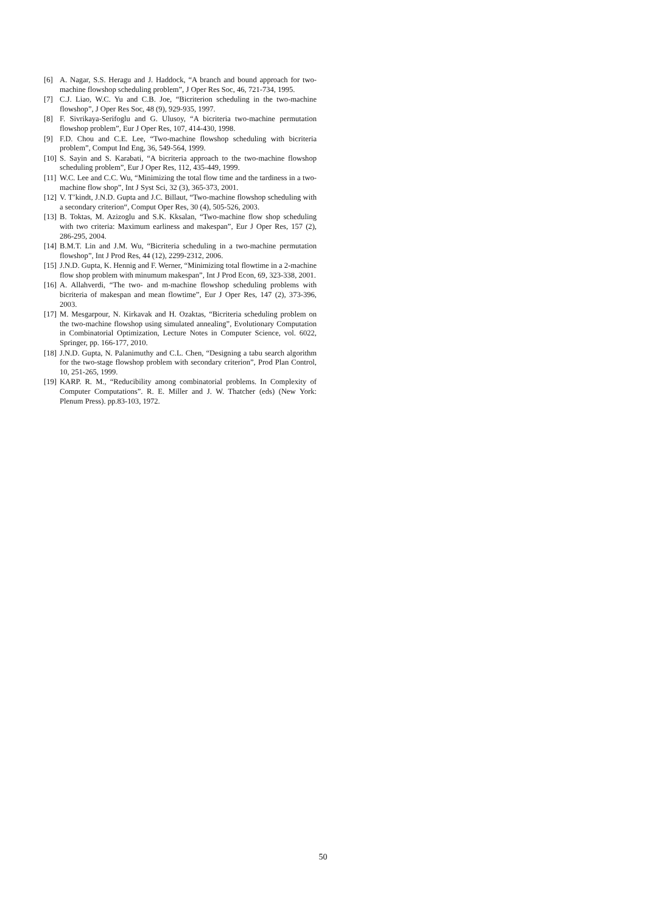[6] A. Nagar, S.S. Heragu and J. Haddock, “A branch and bound approach for two-machine flowshop scheduling problem”, J Oper Res Soc, 46, 721-734, 1995.
[7] C.J. Liao, W.C. Yu and C.B. Joe, “Bicriterion scheduling in the two-machine flowshop”, J Oper Res Soc, 48 (9), 929-935, 1997.
[8] F. Sivrikaya-Serifoglu and G. Ulusoy, “A bicriteria two-machine permutation flowshop problem”, Eur J Oper Res, 107, 414-430, 1998.
[9] F.D. Chou and C.E. Lee, “Two-machine flowshop scheduling with bicriteria problem”, Comput Ind Eng, 36, 549-564, 1999.
[10] S. Sayin and S. Karabati, “A bicriteria approach to the two-machine flowshop scheduling problem”, Eur J Oper Res, 112, 435-449, 1999.
[11] W.C. Lee and C.C. Wu, “Minimizing the total flow time and the tardiness in a two-machine flow shop”, Int J Syst Sci, 32 (3), 365-373, 2001.
[12] V. T’kindt, J.N.D. Gupta and J.C. Billaut, “Two-machine flowshop scheduling with a secondary criterion“, Comput Oper Res, 30 (4), 505-526, 2003.
[13] B. Toktas, M. Azizoglu and S.K. Kksalan, “Two-machine flow shop scheduling with two criteria: Maximum earliness and makespan”, Eur J Oper Res, 157 (2), 286-295, 2004.
[14] B.M.T. Lin and J.M. Wu, “Bicriteria scheduling in a two-machine permutation flowshop”, Int J Prod Res, 44 (12), 2299-2312, 2006.
[15] J.N.D. Gupta, K. Hennig and F. Werner, “Minimizing total flowtime in a 2-machine flow shop problem with minumum makespan”, Int J Prod Econ, 69, 323-338, 2001.
[16] A. Allahverdi, “The two- and m-machine flowshop scheduling problems with bicriteria of makespan and mean flowtime”, Eur J Oper Res, 147 (2), 373-396, 2003.
[17] M. Mesgarpour, N. Kirkavak and H. Ozaktas, “Bicriteria scheduling problem on the two-machine flowshop using simulated annealing”, Evolutionary Computation in Combinatorial Optimization, Lecture Notes in Computer Science, vol. 6022, Springer, pp. 166-177, 2010.
[18] J.N.D. Gupta, N. Palanimuthy and C.L. Chen, “Designing a tabu search algorithm for the two-stage flowshop problem with secondary criterion”, Prod Plan Control, 10, 251-265, 1999.
[19] KARP. R. M., “Reducibility among combinatorial problems. In Complexity of Computer Computations”. R. E. Miller and J. W. Thatcher (eds) (New York: Plenum Press). pp.83-103, 1972.
50